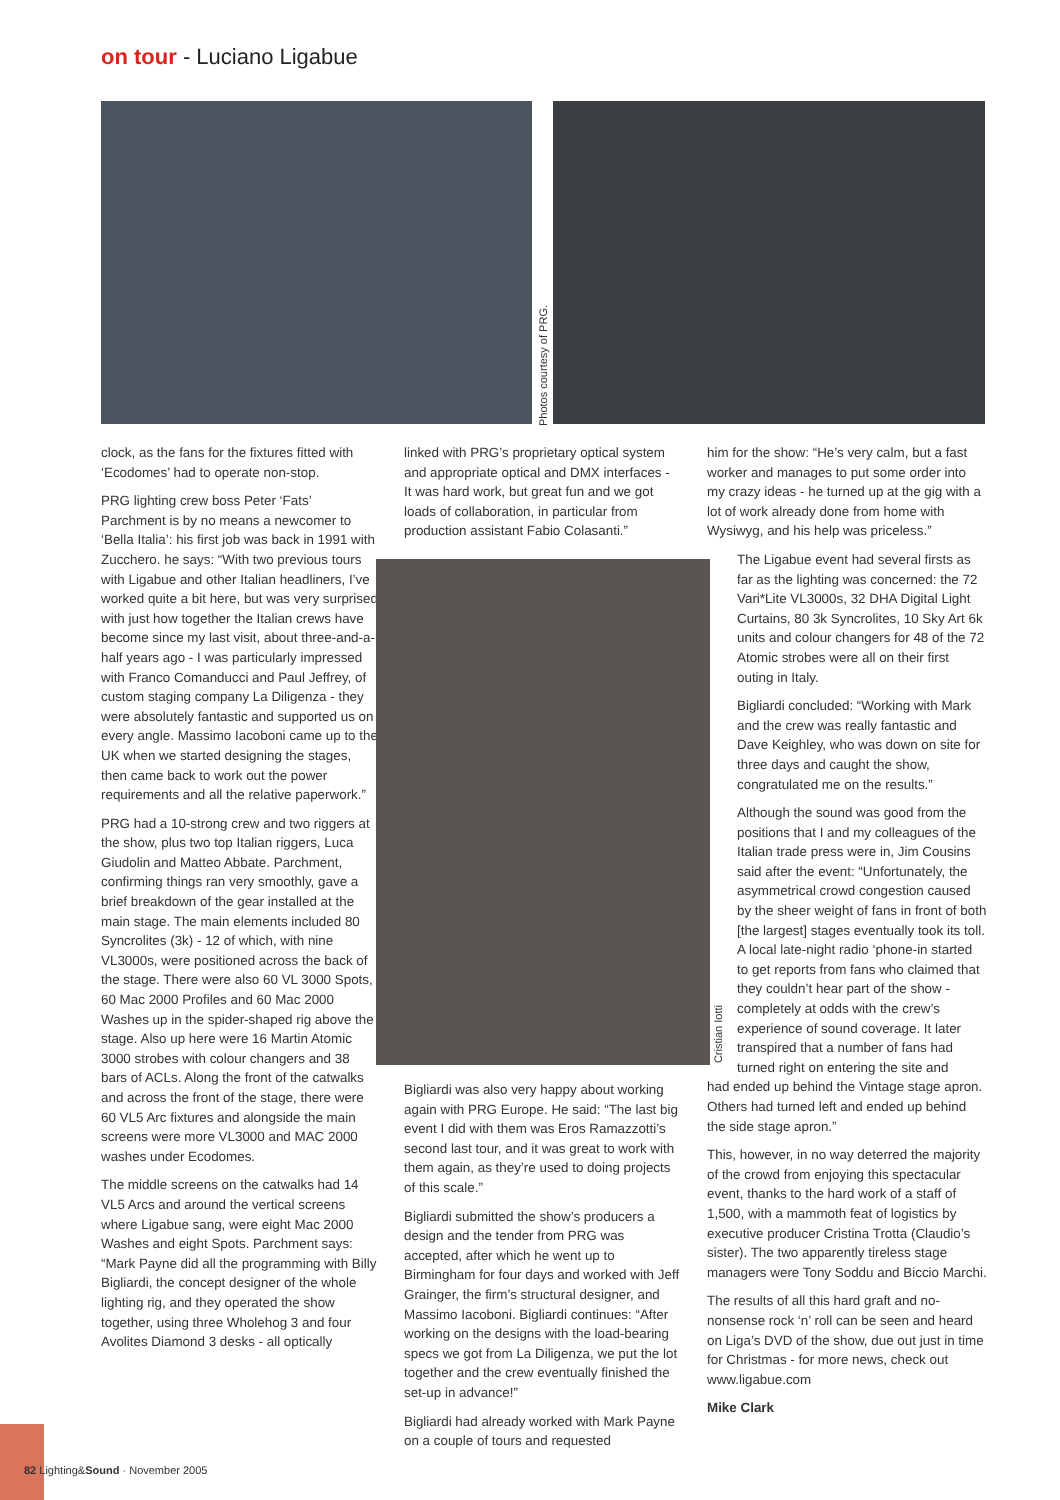on tour - Luciano Ligabue
Photos courtesy of PRG.
clock, as the fans for the fixtures fitted with ‘Ecodomes’ had to operate non-stop.
PRG lighting crew boss Peter ‘Fats’ Parchment is by no means a newcomer to ‘Bella Italia’: his first job was back in 1991 with Zucchero. he says: “With two previous tours with Ligabue and other Italian headliners, I’ve worked quite a bit here, but was very surprised with just how together the Italian crews have become since my last visit, about three-and-a-half years ago - I was particularly impressed with Franco Comanducci and Paul Jeffrey, of custom staging company La Diligenza - they were absolutely fantastic and supported us on every angle. Massimo Iacoboni came up to the UK when we started designing the stages, then came back to work out the power requirements and all the relative paperwork.”
PRG had a 10-strong crew and two riggers at the show, plus two top Italian riggers, Luca Giudolin and Matteo Abbate. Parchment, confirming things ran very smoothly, gave a brief breakdown of the gear installed at the main stage. The main elements included 80 Syncrolites (3k) - 12 of which, with nine VL3000s, were positioned across the back of the stage. There were also 60 VL 3000 Spots, 60 Mac 2000 Profiles and 60 Mac 2000 Washes up in the spider-shaped rig above the stage. Also up here were 16 Martin Atomic 3000 strobes with colour changers and 38 bars of ACLs. Along the front of the catwalks and across the front of the stage, there were 60 VL5 Arc fixtures and alongside the main screens were more VL3000 and MAC 2000 washes under Ecodomes.
The middle screens on the catwalks had 14 VL5 Arcs and around the vertical screens where Ligabue sang, were eight Mac 2000 Washes and eight Spots. Parchment says: “Mark Payne did all the programming with Billy Bigliardi, the concept designer of the whole lighting rig, and they operated the show together, using three Wholehog 3 and four Avolites Diamond 3 desks - all optically
linked with PRG’s proprietary optical system and appropriate optical and DMX interfaces - It was hard work, but great fun and we got loads of collaboration, in particular from production assistant Fabio Colasanti.”
Cristian Iotti
Bigliardi was also very happy about working again with PRG Europe. He said: “The last big event I did with them was Eros Ramazzotti’s second last tour, and it was great to work with them again, as they’re used to doing projects of this scale.”
Bigliardi submitted the show’s producers a design and the tender from PRG was accepted, after which he went up to Birmingham for four days and worked with Jeff Grainger, the firm’s structural designer, and Massimo Iacoboni. Bigliardi continues: “After working on the designs with the load-bearing specs we got from La Diligenza, we put the lot together and the crew eventually finished the set-up in advance!”
Bigliardi had already worked with Mark Payne on a couple of tours and requested
him for the show: “He’s very calm, but a fast worker and manages to put some order into my crazy ideas - he turned up at the gig with a lot of work already done from home with Wysiwyg, and his help was priceless.”
The Ligabue event had several firsts as far as the lighting was concerned: the 72 Vari*Lite VL3000s, 32 DHA Digital Light Curtains, 80 3k Syncrolites, 10 Sky Art 6k units and colour changers for 48 of the 72 Atomic strobes were all on their first outing in Italy.
Bigliardi concluded: “Working with Mark and the crew was really fantastic and Dave Keighley, who was down on site for three days and caught the show, congratulated me on the results.”
Although the sound was good from the positions that I and my colleagues of the Italian trade press were in, Jim Cousins said after the event: “Unfortunately, the asymmetrical crowd congestion caused by the sheer weight of fans in front of both [the largest] stages eventually took its toll. A local late-night radio ‘phone-in started to get reports from fans who claimed that they couldn’t hear part of the show - completely at odds with the crew’s experience of sound coverage. It later transpired that a number of fans had turned right on entering the site and
had ended up behind the Vintage stage apron. Others had turned left and ended up behind the side stage apron.”
This, however, in no way deterred the majority of the crowd from enjoying this spectacular event, thanks to the hard work of a staff of 1,500, with a mammoth feat of logistics by executive producer Cristina Trotta (Claudio’s sister). The two apparently tireless stage managers were Tony Soddu and Biccio Marchi.
The results of all this hard graft and no-nonsense rock ‘n’ roll can be seen and heard on Liga’s DVD of the show, due out just in time for Christmas - for more news, check out www.ligabue.com
Mike Clark
82 Lighting&Sound · November 2005